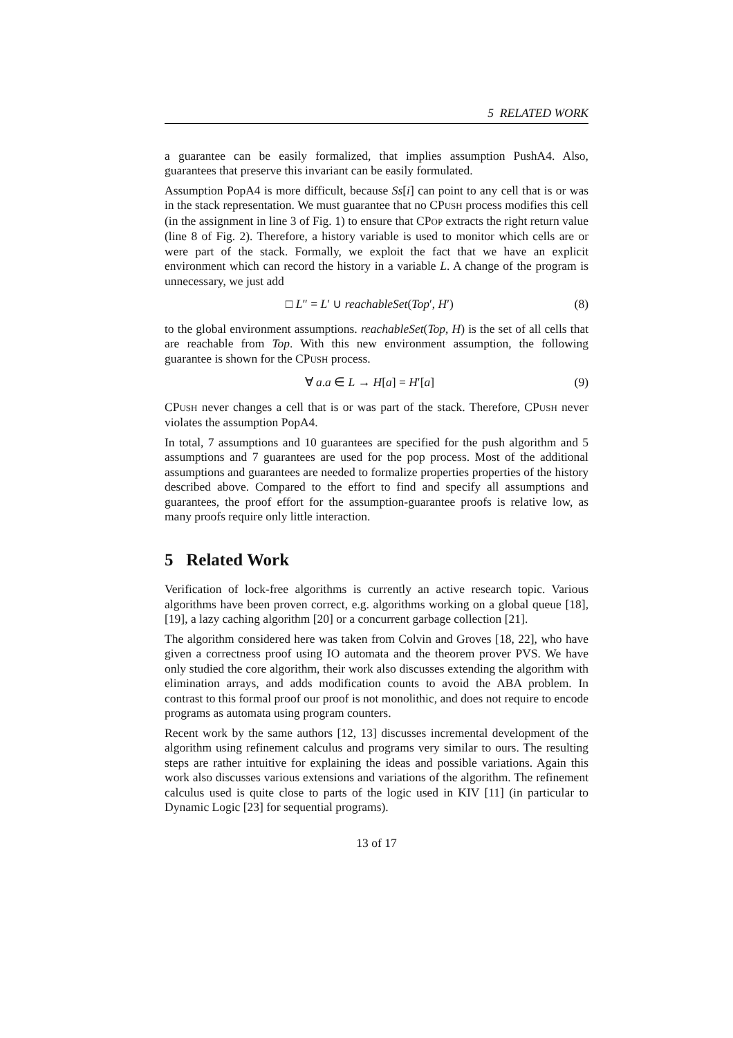5 RELATED WORK
a guarantee can be easily formalized, that implies assumption PushA4. Also, guarantees that preserve this invariant can be easily formulated.
Assumption PopA4 is more difficult, because Ss[i] can point to any cell that is or was in the stack representation. We must guarantee that no CPUSH process modifies this cell (in the assignment in line 3 of Fig. 1) to ensure that CPOP extracts the right return value (line 8 of Fig. 2). Therefore, a history variable is used to monitor which cells are or were part of the stack. Formally, we exploit the fact that we have an explicit environment which can record the history in a variable L. A change of the program is unnecessary, we just add
□ L″ = L′ ∪ reachableSet(Top′, H′) (8)
to the global environment assumptions. reachableSet(Top, H) is the set of all cells that are reachable from Top. With this new environment assumption, the following guarantee is shown for the CPUSH process.
∀ a.a ∈ L → H[a] = H′[a] (9)
CPUSH never changes a cell that is or was part of the stack. Therefore, CPUSH never violates the assumption PopA4.
In total, 7 assumptions and 10 guarantees are specified for the push algorithm and 5 assumptions and 7 guarantees are used for the pop process. Most of the additional assumptions and guarantees are needed to formalize properties properties of the history described above. Compared to the effort to find and specify all assumptions and guarantees, the proof effort for the assumption-guarantee proofs is relative low, as many proofs require only little interaction.
5 Related Work
Verification of lock-free algorithms is currently an active research topic. Various algorithms have been proven correct, e.g. algorithms working on a global queue [18], [19], a lazy caching algorithm [20] or a concurrent garbage collection [21].
The algorithm considered here was taken from Colvin and Groves [18, 22], who have given a correctness proof using IO automata and the theorem prover PVS. We have only studied the core algorithm, their work also discusses extending the algorithm with elimination arrays, and adds modification counts to avoid the ABA problem. In contrast to this formal proof our proof is not monolithic, and does not require to encode programs as automata using program counters.
Recent work by the same authors [12, 13] discusses incremental development of the algorithm using refinement calculus and programs very similar to ours. The resulting steps are rather intuitive for explaining the ideas and possible variations. Again this work also discusses various extensions and variations of the algorithm. The refinement calculus used is quite close to parts of the logic used in KIV [11] (in particular to Dynamic Logic [23] for sequential programs).
13 of 17